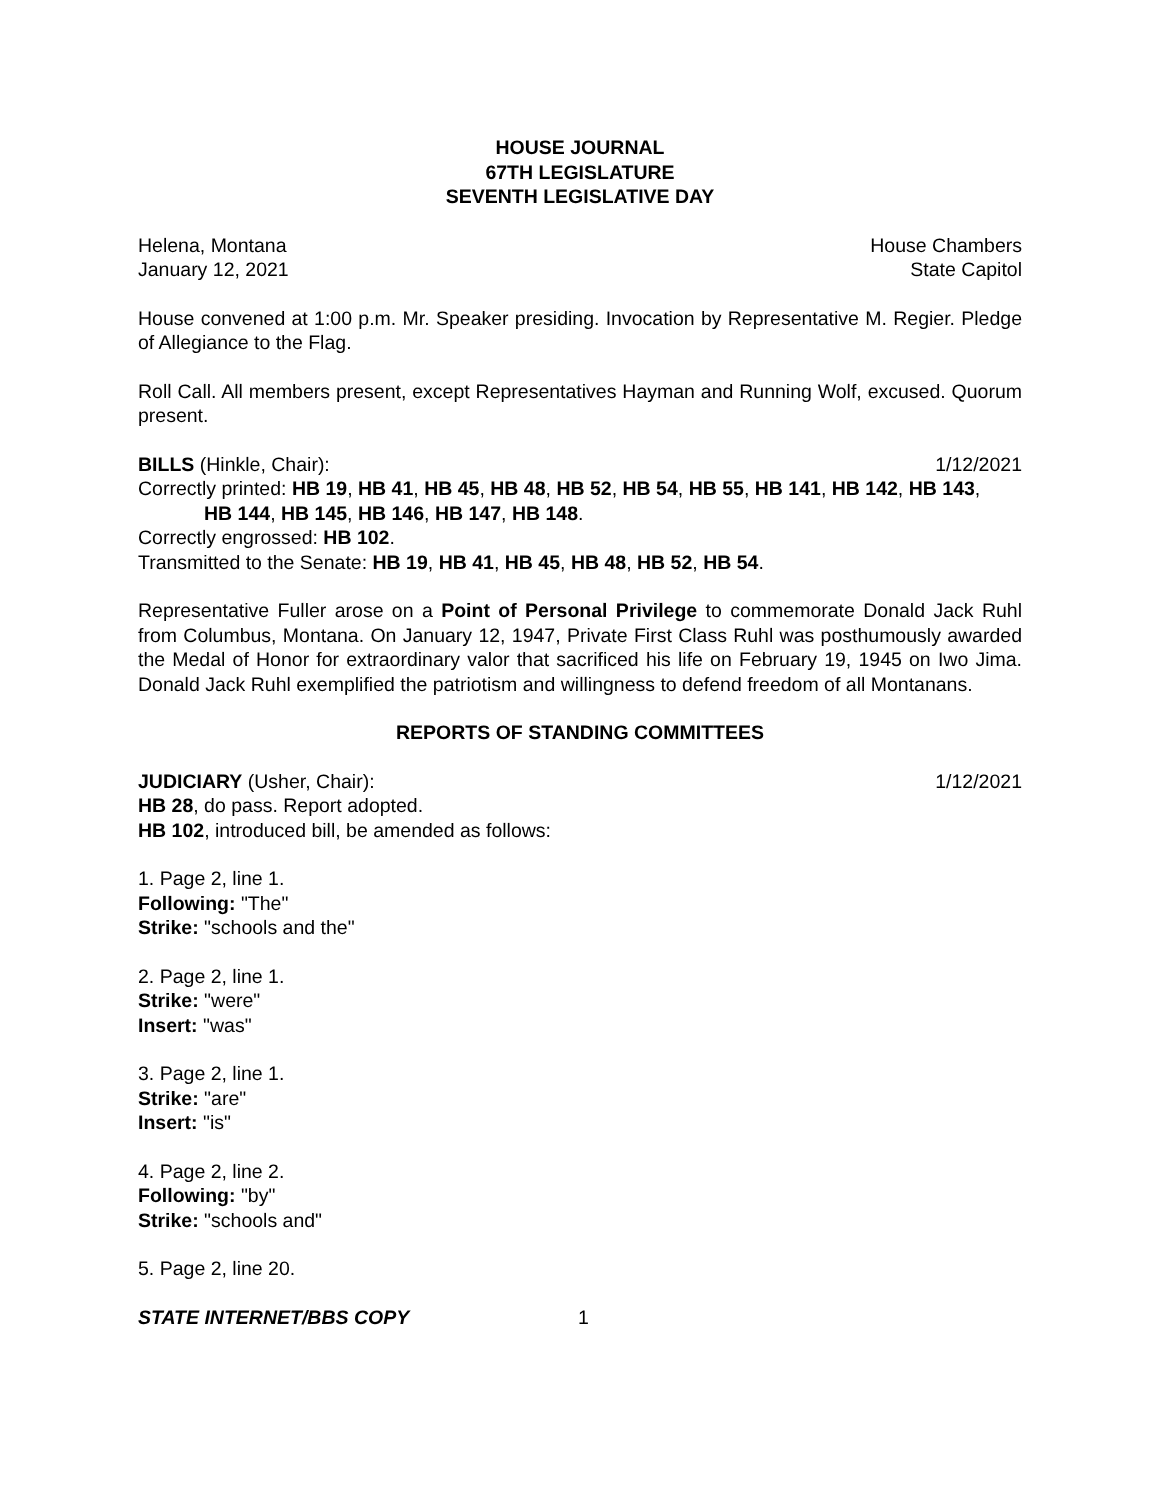HOUSE JOURNAL
67TH LEGISLATURE
SEVENTH LEGISLATIVE DAY
Helena, Montana House Chambers
January 12, 2021 State Capitol
House convened at 1:00 p.m. Mr. Speaker presiding. Invocation by Representative M. Regier. Pledge of Allegiance to the Flag.
Roll Call. All members present, except Representatives Hayman and Running Wolf, excused. Quorum present.
BILLS (Hinkle, Chair): 1/12/2021
Correctly printed: HB 19, HB 41, HB 45, HB 48, HB 52, HB 54, HB 55, HB 141, HB 142, HB 143,
HB 144, HB 145, HB 146, HB 147, HB 148.
Correctly engrossed: HB 102.
Transmitted to the Senate: HB 19, HB 41, HB 45, HB 48, HB 52, HB 54.
Representative Fuller arose on a Point of Personal Privilege to commemorate Donald Jack Ruhl from Columbus, Montana. On January 12, 1947, Private First Class Ruhl was posthumously awarded the Medal of Honor for extraordinary valor that sacrificed his life on February 19, 1945 on Iwo Jima. Donald Jack Ruhl exemplified the patriotism and willingness to defend freedom of all Montanans.
REPORTS OF STANDING COMMITTEES
JUDICIARY (Usher, Chair): 1/12/2021
HB 28, do pass. Report adopted.
HB 102, introduced bill, be amended as follows:
1. Page 2, line 1.
Following: "The"
Strike: "schools and the"
2. Page 2, line 1.
Strike: "were"
Insert: "was"
3. Page 2, line 1.
Strike: "are"
Insert: "is"
4. Page 2, line 2.
Following: "by"
Strike: "schools and"
5. Page 2, line 20.
STATE INTERNET/BBS COPY 1